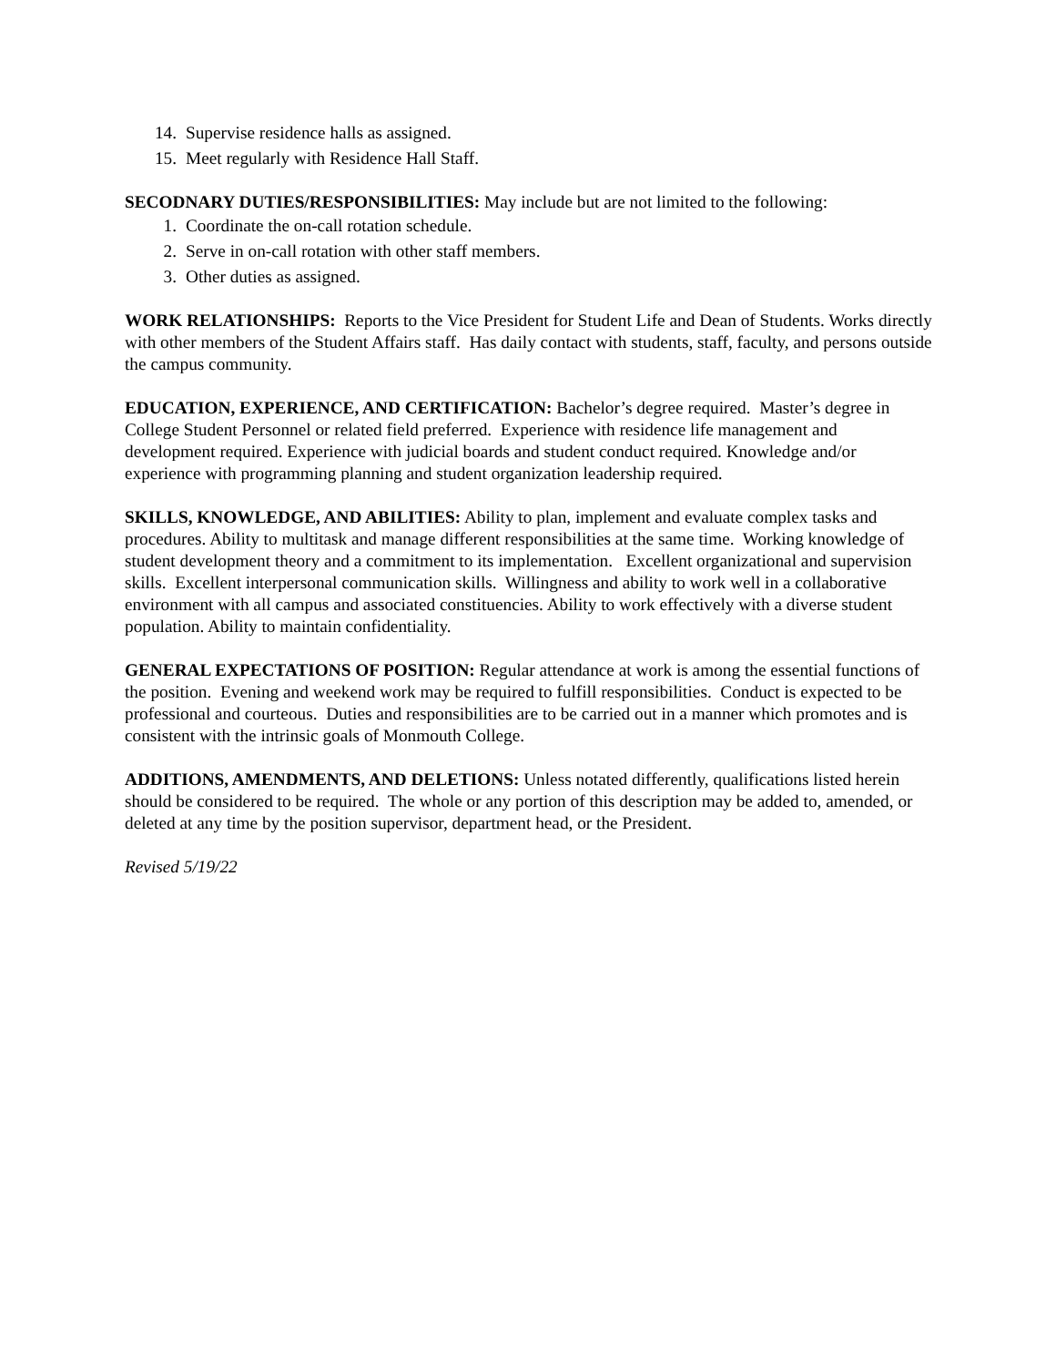14. Supervise residence halls as assigned.
15. Meet regularly with Residence Hall Staff.
SECODNARY DUTIES/RESPONSIBILITIES: May include but are not limited to the following:
1. Coordinate the on-call rotation schedule.
2. Serve in on-call rotation with other staff members.
3. Other duties as assigned.
WORK RELATIONSHIPS: Reports to the Vice President for Student Life and Dean of Students. Works directly with other members of the Student Affairs staff. Has daily contact with students, staff, faculty, and persons outside the campus community.
EDUCATION, EXPERIENCE, AND CERTIFICATION: Bachelor’s degree required. Master’s degree in College Student Personnel or related field preferred. Experience with residence life management and development required. Experience with judicial boards and student conduct required. Knowledge and/or experience with programming planning and student organization leadership required.
SKILLS, KNOWLEDGE, AND ABILITIES: Ability to plan, implement and evaluate complex tasks and procedures. Ability to multitask and manage different responsibilities at the same time. Working knowledge of student development theory and a commitment to its implementation. Excellent organizational and supervision skills. Excellent interpersonal communication skills. Willingness and ability to work well in a collaborative environment with all campus and associated constituencies. Ability to work effectively with a diverse student population. Ability to maintain confidentiality.
GENERAL EXPECTATIONS OF POSITION: Regular attendance at work is among the essential functions of the position. Evening and weekend work may be required to fulfill responsibilities. Conduct is expected to be professional and courteous. Duties and responsibilities are to be carried out in a manner which promotes and is consistent with the intrinsic goals of Monmouth College.
ADDITIONS, AMENDMENTS, AND DELETIONS: Unless notated differently, qualifications listed herein should be considered to be required. The whole or any portion of this description may be added to, amended, or deleted at any time by the position supervisor, department head, or the President.
Revised 5/19/22